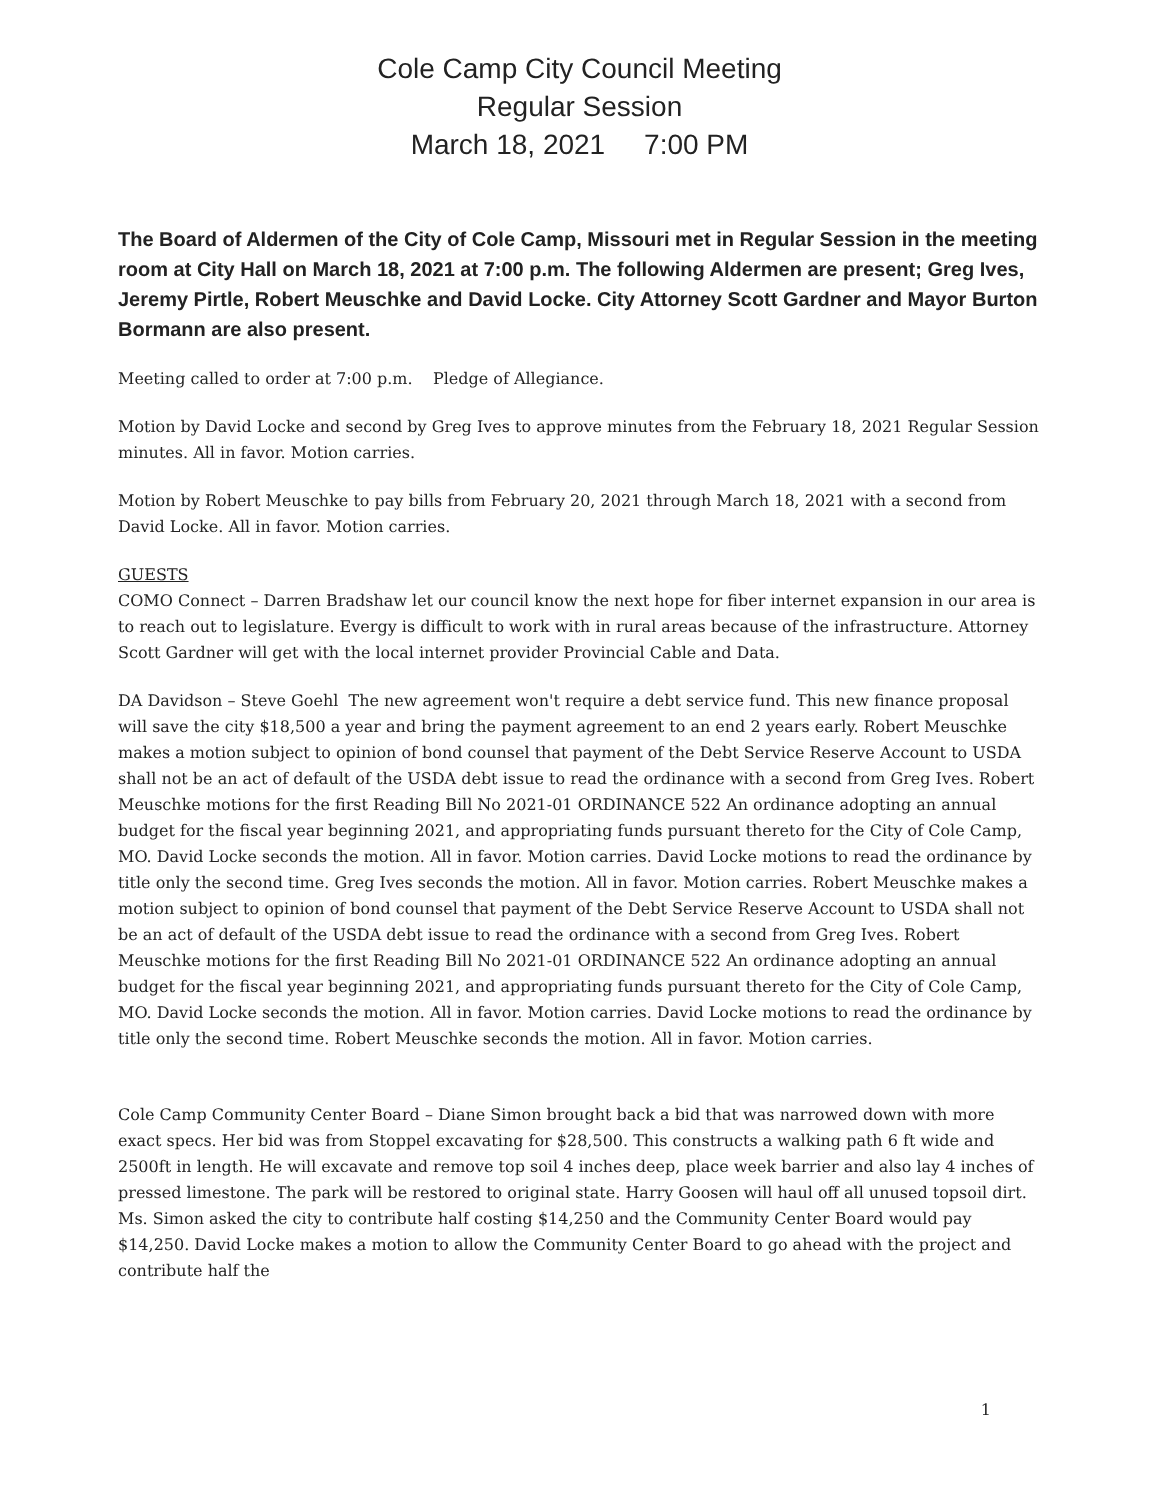Cole Camp City Council Meeting
Regular Session
March 18, 2021 7:00 PM
The Board of Aldermen of the City of Cole Camp, Missouri met in Regular Session in the meeting room at City Hall on March 18, 2021 at 7:00 p.m. The following Aldermen are present; Greg Ives, Jeremy Pirtle, Robert Meuschke and David Locke. City Attorney Scott Gardner and Mayor Burton Bormann are also present.
Meeting called to order at 7:00 p.m. Pledge of Allegiance.
Motion by David Locke and second by Greg Ives to approve minutes from the February 18, 2021 Regular Session minutes. All in favor. Motion carries.
Motion by Robert Meuschke to pay bills from February 20, 2021 through March 18, 2021 with a second from David Locke. All in favor. Motion carries.
GUESTS
COMO Connect – Darren Bradshaw let our council know the next hope for fiber internet expansion in our area is to reach out to legislature. Evergy is difficult to work with in rural areas because of the infrastructure. Attorney Scott Gardner will get with the local internet provider Provincial Cable and Data.
DA Davidson – Steve Goehl The new agreement won't require a debt service fund. This new finance proposal will save the city $18,500 a year and bring the payment agreement to an end 2 years early. Robert Meuschke makes a motion subject to opinion of bond counsel that payment of the Debt Service Reserve Account to USDA shall not be an act of default of the USDA debt issue to read the ordinance with a second from Greg Ives. Robert Meuschke motions for the first Reading Bill No 2021-01 ORDINANCE 522 An ordinance adopting an annual budget for the fiscal year beginning 2021, and appropriating funds pursuant thereto for the City of Cole Camp, MO. David Locke seconds the motion. All in favor. Motion carries. David Locke motions to read the ordinance by title only the second time. Greg Ives seconds the motion. All in favor. Motion carries. Robert Meuschke makes a motion subject to opinion of bond counsel that payment of the Debt Service Reserve Account to USDA shall not be an act of default of the USDA debt issue to read the ordinance with a second from Greg Ives. Robert Meuschke motions for the first Reading Bill No 2021-01 ORDINANCE 522 An ordinance adopting an annual budget for the fiscal year beginning 2021, and appropriating funds pursuant thereto for the City of Cole Camp, MO. David Locke seconds the motion. All in favor. Motion carries. David Locke motions to read the ordinance by title only the second time. Robert Meuschke seconds the motion. All in favor. Motion carries.
Cole Camp Community Center Board – Diane Simon brought back a bid that was narrowed down with more exact specs. Her bid was from Stoppel excavating for $28,500. This constructs a walking path 6 ft wide and 2500ft in length. He will excavate and remove top soil 4 inches deep, place week barrier and also lay 4 inches of pressed limestone. The park will be restored to original state. Harry Goosen will haul off all unused topsoil dirt. Ms. Simon asked the city to contribute half costing $14,250 and the Community Center Board would pay $14,250. David Locke makes a motion to allow the Community Center Board to go ahead with the project and contribute half the
1